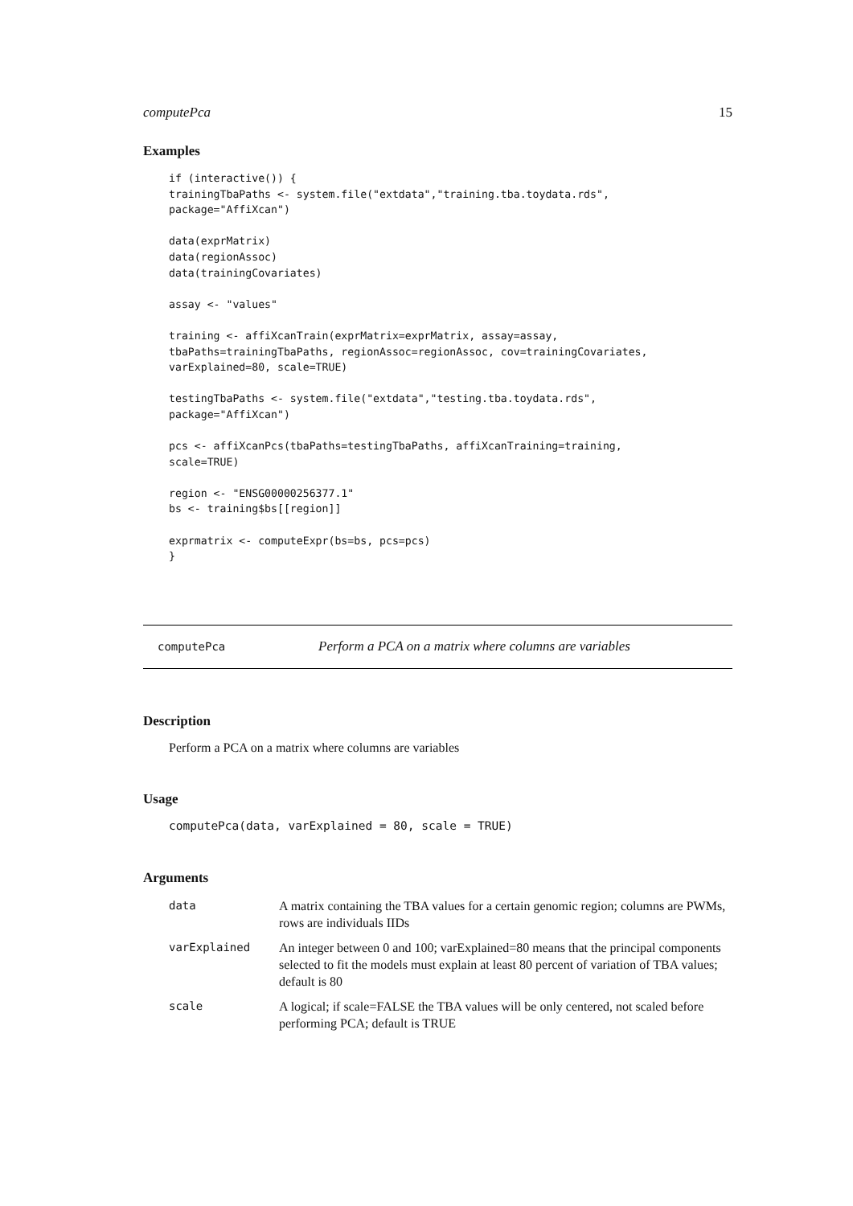computePca 15
Examples
if (interactive()) {
trainingTbaPaths <- system.file("extdata","training.tba.toydata.rds",
package="AffiXcan")

data(exprMatrix)
data(regionAssoc)
data(trainingCovariates)

assay <- "values"

training <- affiXcanTrain(exprMatrix=exprMatrix, assay=assay,
tbaPaths=trainingTbaPaths, regionAssoc=regionAssoc, cov=trainingCovariates,
varExplained=80, scale=TRUE)

testingTbaPaths <- system.file("extdata","testing.tba.toydata.rds",
package="AffiXcan")

pcs <- affiXcanPcs(tbaPaths=testingTbaPaths, affiXcanTraining=training,
scale=TRUE)

region <- "ENSG00000256377.1"
bs <- training$bs[[region]]

exprmatrix <- computeExpr(bs=bs, pcs=pcs)
}
computePca Perform a PCA on a matrix where columns are variables
Description
Perform a PCA on a matrix where columns are variables
Usage
computePca(data, varExplained = 80, scale = TRUE)
Arguments
| data | A matrix containing the TBA values for a certain genomic region; columns are PWMs, rows are individuals IIDs |
| varExplained | An integer between 0 and 100; varExplained=80 means that the principal components selected to fit the models must explain at least 80 percent of variation of TBA values; default is 80 |
| scale | A logical; if scale=FALSE the TBA values will be only centered, not scaled before performing PCA; default is TRUE |